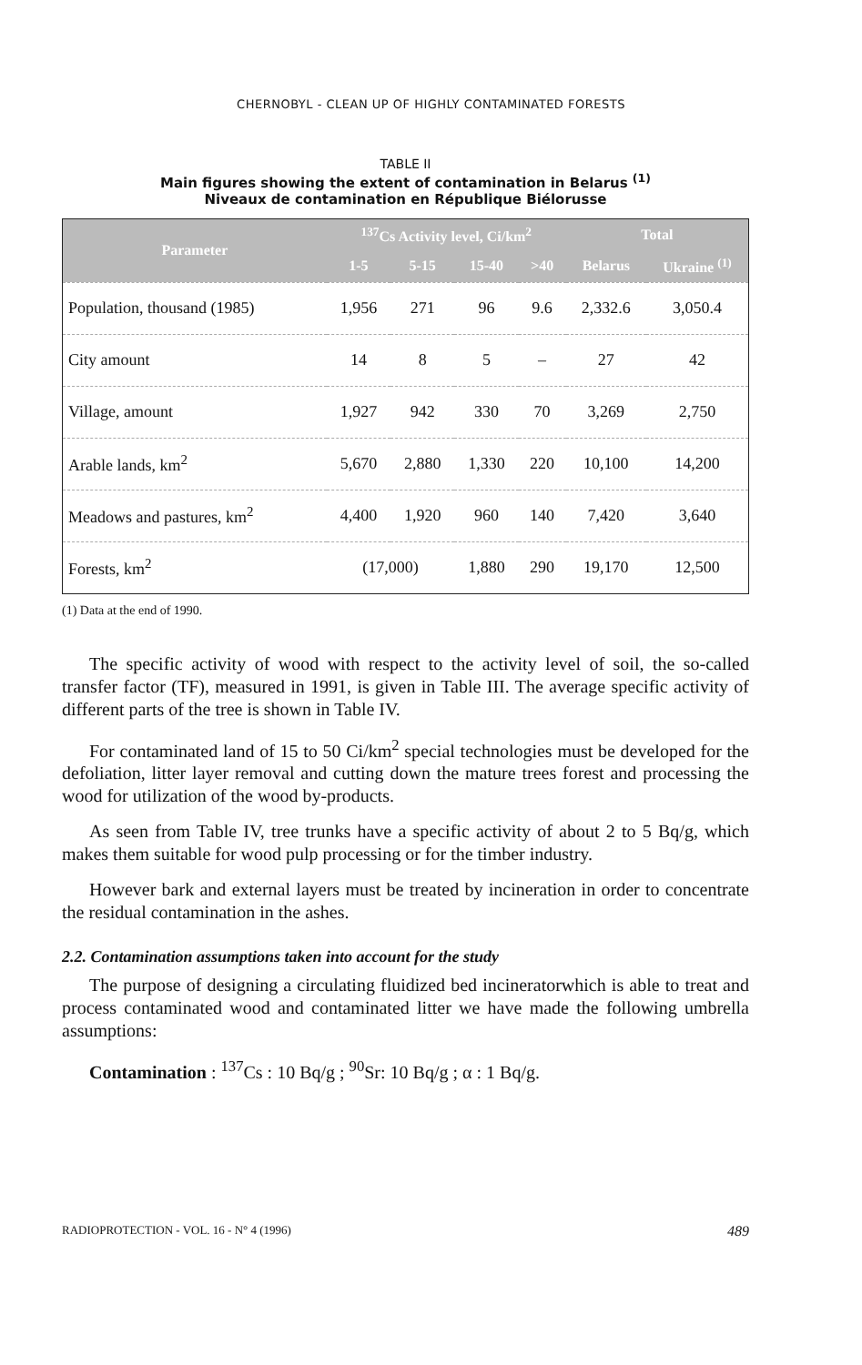CHERNOBYL - CLEAN UP OF HIGHLY CONTAMINATED FORESTS
TABLE II
Main figures showing the extent of contamination in Belarus <sup>(1)</sup>
Niveaux de contamination en République Biélorusse
| Parameter | <sup>137</sup>Cs Activity level, Ci/km<sup>2</sup> | | | | Total | |
| --- | --- | --- | --- | --- | --- | --- |
| | 1-5 | 5-15 | 15-40 | >40 | Belarus | Ukraine <sup>(1)</sup> |
| Population, thousand (1985) | 1,956 | 271 | 96 | 9.6 | 2,332.6 | 3,050.4 |
| City amount | 14 | 8 | 5 | – | 27 | 42 |
| Village, amount | 1,927 | 942 | 330 | 70 | 3,269 | 2,750 |
| Arable lands, km<sup>2</sup> | 5,670 | 2,880 | 1,330 | 220 | 10,100 | 14,200 |
| Meadows and pastures, km<sup>2</sup> | 4,400 | 1,920 | 960 | 140 | 7,420 | 3,640 |
| Forests, km<sup>2</sup> | (17,000) | | 1,880 | 290 | 19,170 | 12,500 |
(1) Data at the end of 1990.
The specific activity of wood with respect to the activity level of soil, the so-called transfer factor (TF), measured in 1991, is given in Table III. The average specific activity of different parts of the tree is shown in Table IV.
For contaminated land of 15 to 50 Ci/km<sup>2</sup> special technologies must be developed for the defoliation, litter layer removal and cutting down the mature trees forest and processing the wood for utilization of the wood by-products.
As seen from Table IV, tree trunks have a specific activity of about 2 to 5 Bq/g, which makes them suitable for wood pulp processing or for the timber industry.
However bark and external layers must be treated by incineration in order to concentrate the residual contamination in the ashes.
2.2. Contamination assumptions taken into account for the study
The purpose of designing a circulating fluidized bed incineratorwhich is able to treat and process contaminated wood and contaminated litter we have made the following umbrella assumptions:
Contamination : <sup>137</sup>Cs : 10 Bq/g ; <sup>90</sup>Sr: 10 Bq/g ; α : 1 Bq/g.
RADIOPROTECTION - VOL. 16 - N° 4 (1996) 489